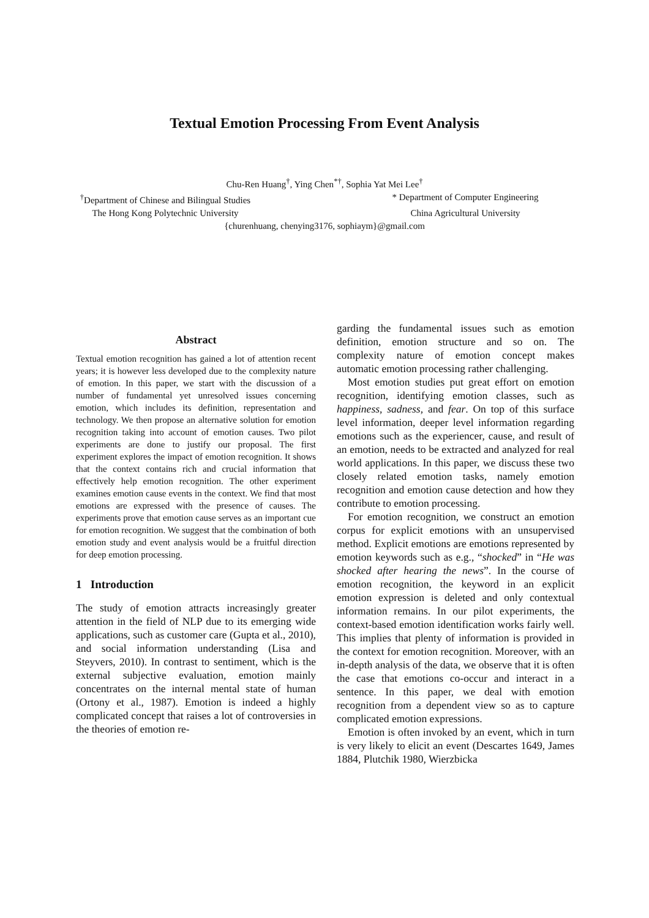Textual Emotion Processing From Event Analysis
Chu-Ren Huang<sup>†</sup>, Ying Chen<sup>*†</sup>, Sophia Yat Mei Lee<sup>†</sup>
<sup>†</sup> Department of Chinese and Bilingual Studies * Department of Computer Engineering
The Hong Kong Polytechnic University China Agricultural University
{churenhuang, chenying3176, sophiaym}@gmail.com
Abstract
Textual emotion recognition has gained a lot of attention recent years; it is however less developed due to the complexity nature of emotion. In this paper, we start with the discussion of a number of fundamental yet unresolved issues concerning emotion, which includes its definition, representation and technology. We then propose an alternative solution for emotion recognition taking into account of emotion causes. Two pilot experiments are done to justify our proposal. The first experiment explores the impact of emotion recognition. It shows that the context contains rich and crucial information that effectively help emotion recognition. The other experiment examines emotion cause events in the context. We find that most emotions are expressed with the presence of causes. The experiments prove that emotion cause serves as an important cue for emotion recognition. We suggest that the combination of both emotion study and event analysis would be a fruitful direction for deep emotion processing.
1 Introduction
The study of emotion attracts increasingly greater attention in the field of NLP due to its emerging wide applications, such as customer care (Gupta et al., 2010), and social information understanding (Lisa and Steyvers, 2010). In contrast to sentiment, which is the external subjective evaluation, emotion mainly concentrates on the internal mental state of human (Ortony et al., 1987). Emotion is indeed a highly complicated concept that raises a lot of controversies in the theories of emotion re-
garding the fundamental issues such as emotion definition, emotion structure and so on. The complexity nature of emotion concept makes automatic emotion processing rather challenging.
Most emotion studies put great effort on emotion recognition, identifying emotion classes, such as happiness, sadness, and fear. On top of this surface level information, deeper level information regarding emotions such as the experiencer, cause, and result of an emotion, needs to be extracted and analyzed for real world applications. In this paper, we discuss these two closely related emotion tasks, namely emotion recognition and emotion cause detection and how they contribute to emotion processing.
For emotion recognition, we construct an emotion corpus for explicit emotions with an unsupervised method. Explicit emotions are emotions represented by emotion keywords such as e.g., “shocked” in “He was shocked after hearing the news”. In the course of emotion recognition, the keyword in an explicit emotion expression is deleted and only contextual information remains. In our pilot experiments, the context-based emotion identification works fairly well. This implies that plenty of information is provided in the context for emotion recognition. Moreover, with an in-depth analysis of the data, we observe that it is often the case that emotions co-occur and interact in a sentence. In this paper, we deal with emotion recognition from a dependent view so as to capture complicated emotion expressions.
Emotion is often invoked by an event, which in turn is very likely to elicit an event (Descartes 1649, James 1884, Plutchik 1980, Wierzbicka